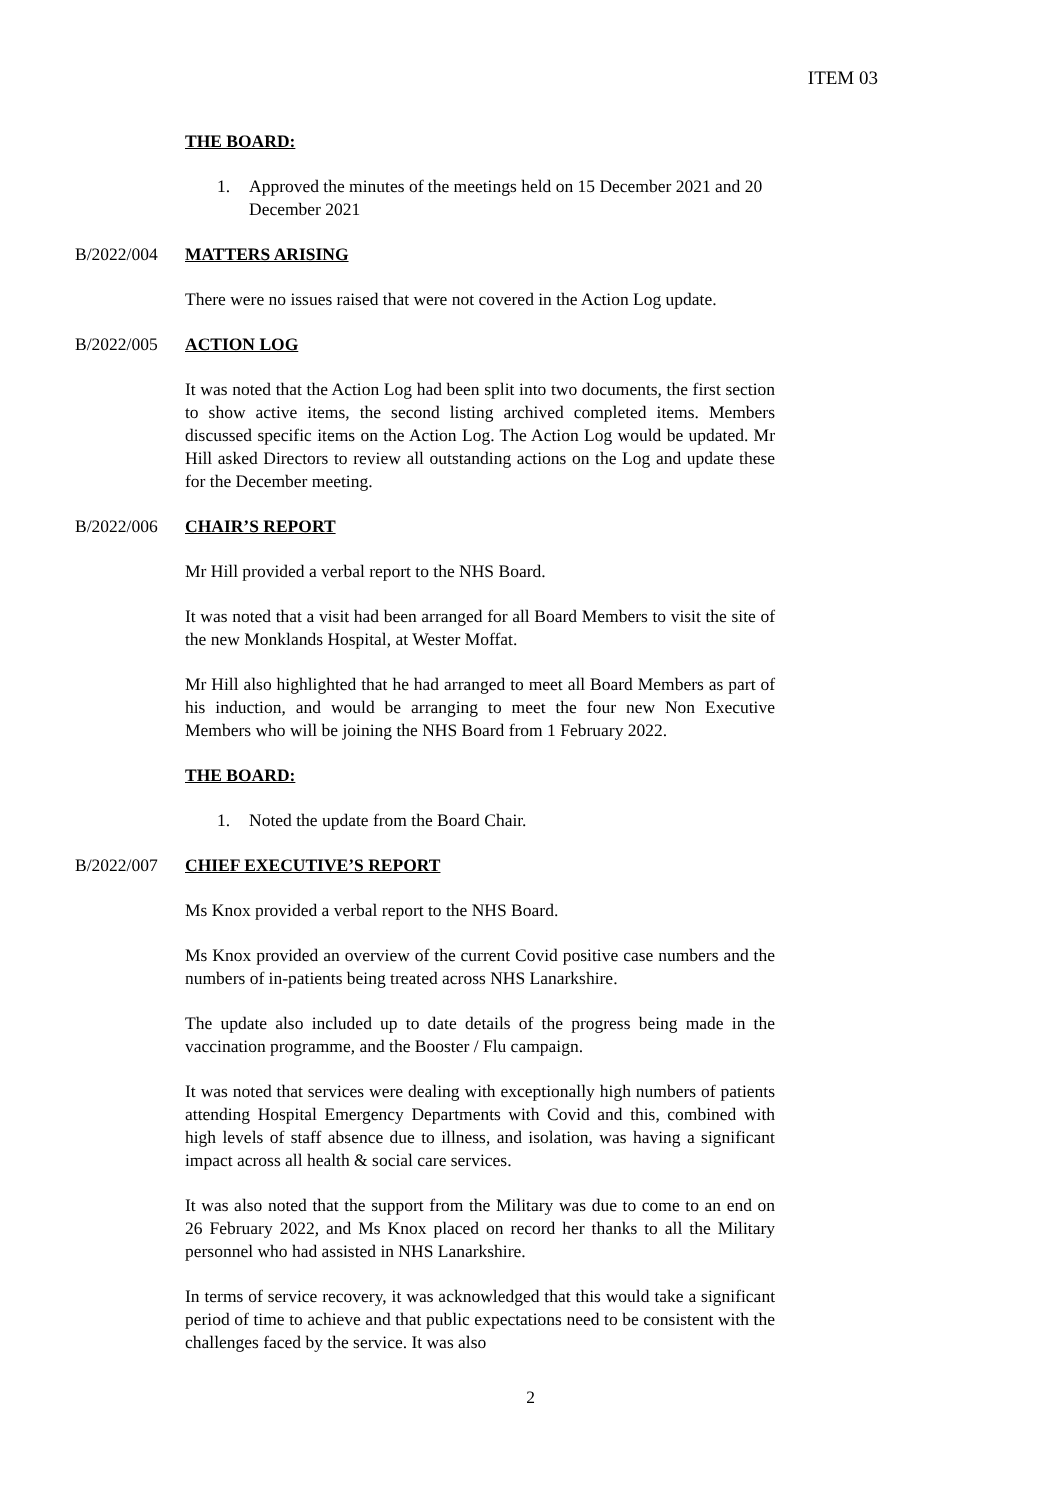ITEM 03
THE BOARD:
1. Approved the minutes of the meetings held on 15 December 2021 and 20 December 2021
B/2022/004 MATTERS ARISING
There were no issues raised that were not covered in the Action Log update.
B/2022/005 ACTION LOG
It was noted that the Action Log had been split into two documents, the first section to show active items, the second listing archived completed items. Members discussed specific items on the Action Log. The Action Log would be updated. Mr Hill asked Directors to review all outstanding actions on the Log and update these for the December meeting.
B/2022/006 CHAIR’S REPORT
Mr Hill provided a verbal report to the NHS Board.
It was noted that a visit had been arranged for all Board Members to visit the site of the new Monklands Hospital, at Wester Moffat.
Mr Hill also highlighted that he had arranged to meet all Board Members as part of his induction, and would be arranging to meet the four new Non Executive Members who will be joining the NHS Board from 1 February 2022.
THE BOARD:
1. Noted the update from the Board Chair.
B/2022/007 CHIEF EXECUTIVE’S REPORT
Ms Knox provided a verbal report to the NHS Board.
Ms Knox provided an overview of the current Covid positive case numbers and the numbers of in-patients being treated across NHS Lanarkshire.
The update also included up to date details of the progress being made in the vaccination programme, and the Booster / Flu campaign.
It was noted that services were dealing with exceptionally high numbers of patients attending Hospital Emergency Departments with Covid and this, combined with high levels of staff absence due to illness, and isolation, was having a significant impact across all health & social care services.
It was also noted that the support from the Military was due to come to an end on 26 February 2022, and Ms Knox placed on record her thanks to all the Military personnel who had assisted in NHS Lanarkshire.
In terms of service recovery, it was acknowledged that this would take a significant period of time to achieve and that public expectations need to be consistent with the challenges faced by the service. It was also
2